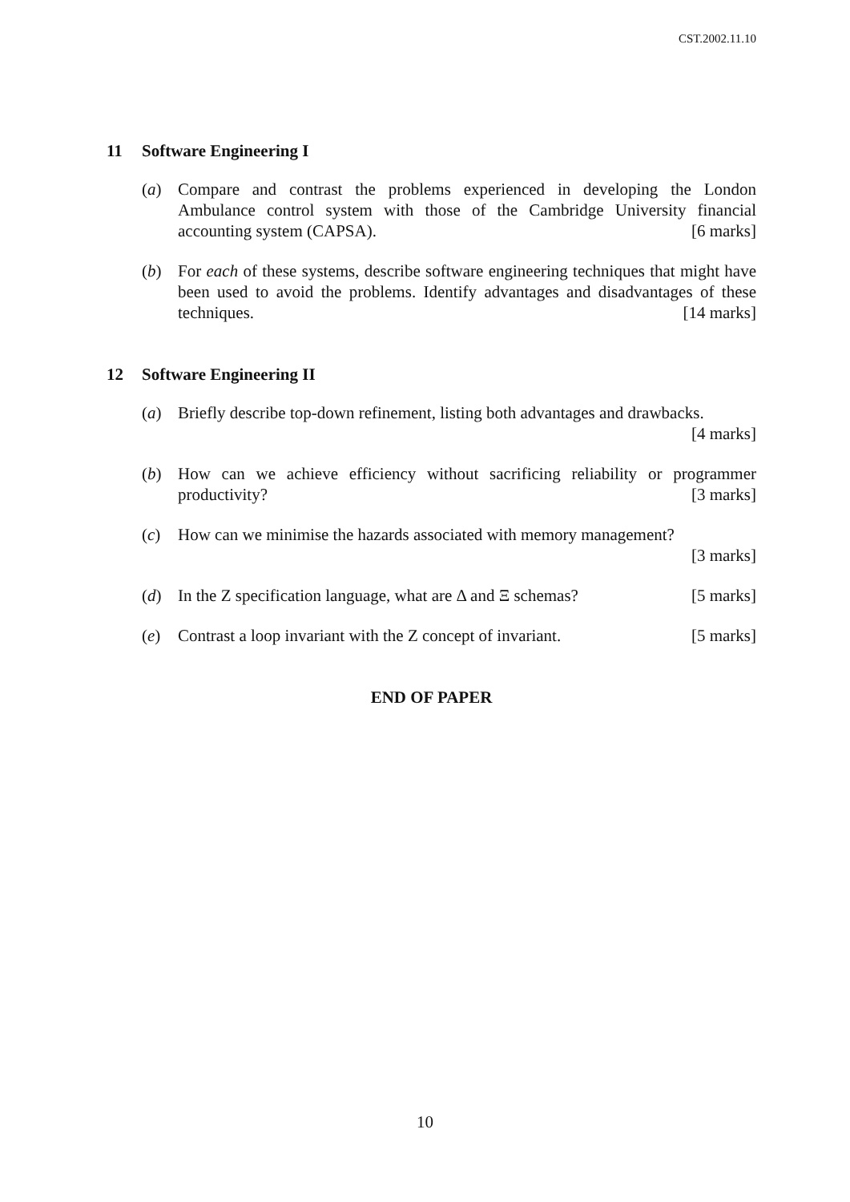CST.2002.11.10
11 Software Engineering I
(a) Compare and contrast the problems experienced in developing the London Ambulance control system with those of the Cambridge University financial accounting system (CAPSA). [6 marks]
(b) For each of these systems, describe software engineering techniques that might have been used to avoid the problems. Identify advantages and disadvantages of these techniques. [14 marks]
12 Software Engineering II
(a) Briefly describe top-down refinement, listing both advantages and drawbacks.
[4 marks]
(b) How can we achieve efficiency without sacrificing reliability or programmer productivity? [3 marks]
(c) How can we minimise the hazards associated with memory management?
[3 marks]
(d) In the Z specification language, what are Δ and Ξ schemas? [5 marks]
(e) Contrast a loop invariant with the Z concept of invariant. [5 marks]
END OF PAPER
10